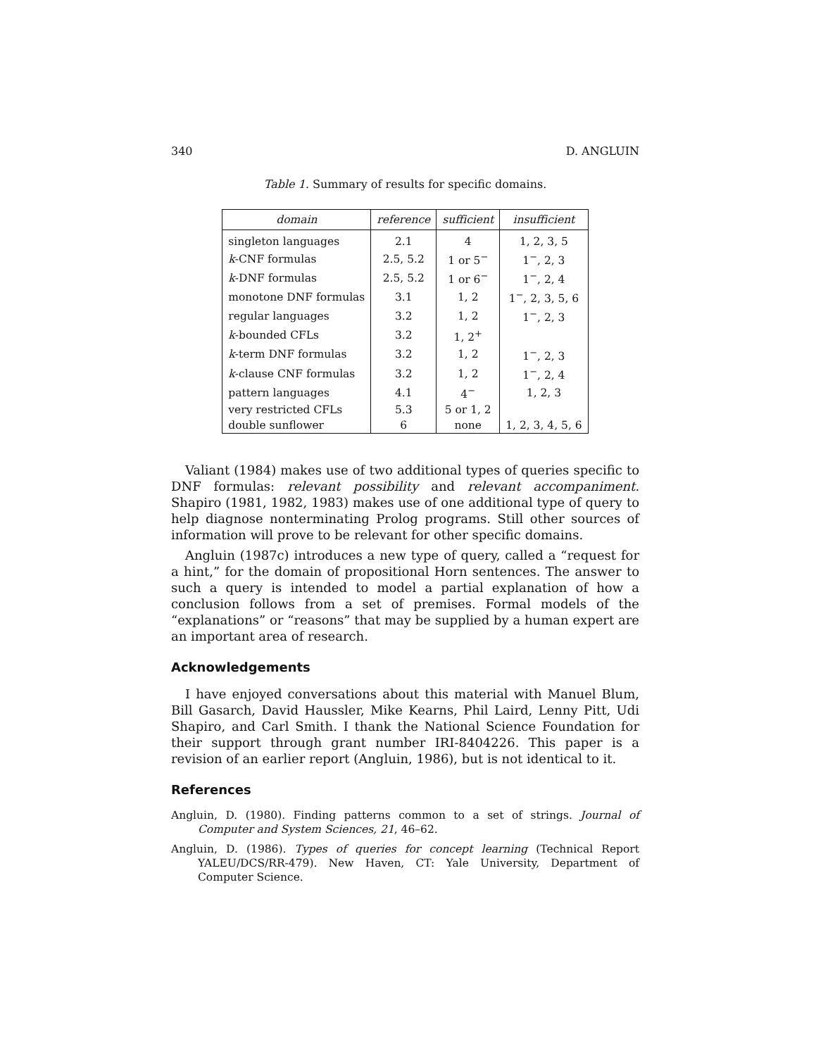340 D. ANGLUIN
Table 1. Summary of results for specific domains.
| domain | reference | sufficient | insufficient |
| --- | --- | --- | --- |
| singleton languages | 2.1 | 4 | 1, 2, 3, 5 |
| k -CNF formulas | 2.5, 5.2 | 1 or 5<sup>−</sup> | 1<sup>−</sup>, 2, 3 |
| k -DNF formulas | 2.5, 5.2 | 1 or 6<sup>−</sup> | 1<sup>−</sup>, 2, 4 |
| monotone DNF formulas | 3.1 | 1, 2 | 1<sup>−</sup>, 2, 3, 5, 6 |
| regular languages | 3.2 | 1, 2 | 1<sup>−</sup>, 2, 3 |
| k -bounded CFLs | 3.2 | 1, 2<sup>+</sup> | |
| k -term DNF formulas | 3.2 | 1, 2 | 1<sup>−</sup>, 2, 3 |
| k -clause CNF formulas | 3.2 | 1, 2 | 1<sup>−</sup>, 2, 4 |
| pattern languages | 4.1 | 4<sup>−</sup> | 1, 2, 3 |
| very restricted CFLs | 5.3 | 5 or 1, 2 | |
| double sunflower | 6 | none | 1, 2, 3, 4, 5, 6 |
Valiant (1984) makes use of two additional types of queries specific to DNF formulas: relevant possibility and relevant accompaniment. Shapiro (1981, 1982, 1983) makes use of one additional type of query to help diagnose nonterminating Prolog programs. Still other sources of information will prove to be relevant for other specific domains.
Angluin (1987c) introduces a new type of query, called a “request for a hint,” for the domain of propositional Horn sentences. The answer to such a query is intended to model a partial explanation of how a conclusion follows from a set of premises. Formal models of the “explanations” or “reasons” that may be supplied by a human expert are an important area of research.
Acknowledgements
I have enjoyed conversations about this material with Manuel Blum, Bill Gasarch, David Haussler, Mike Kearns, Phil Laird, Lenny Pitt, Udi Shapiro, and Carl Smith. I thank the National Science Foundation for their support through grant number IRI-8404226. This paper is a revision of an earlier report (Angluin, 1986), but is not identical to it.
References
Angluin, D. (1980). Finding patterns common to a set of strings. Journal of Computer and System Sciences, 21, 46–62.
Angluin, D. (1986). Types of queries for concept learning (Technical Report YALEU/DCS/RR-479). New Haven, CT: Yale University, Department of Computer Science.